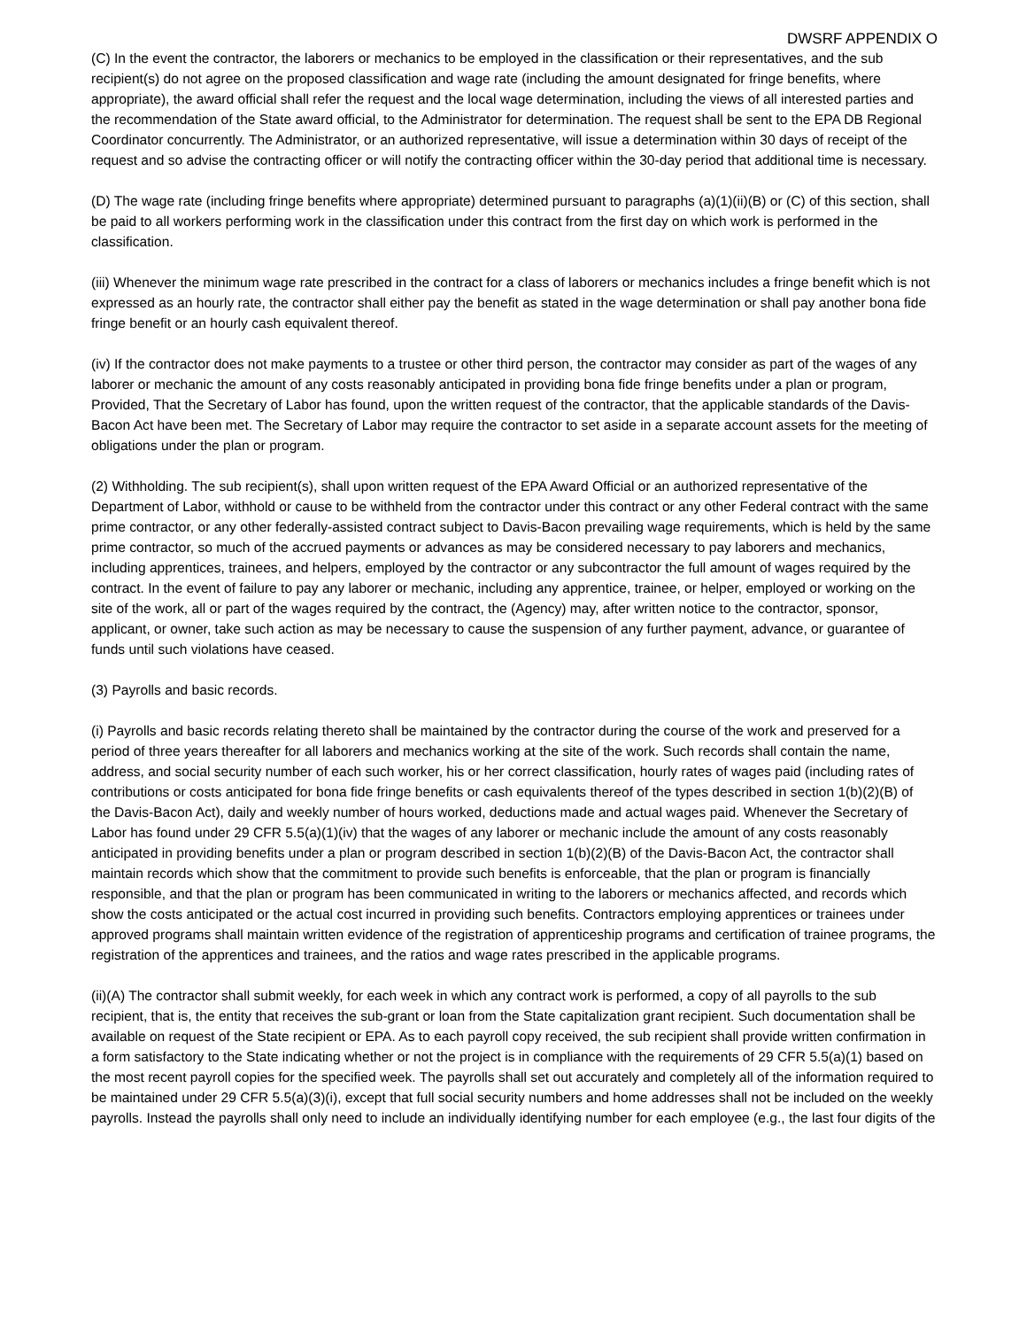DWSRF APPENDIX O
(C) In the event the contractor, the laborers or mechanics to be employed in the classification or their representatives, and the sub recipient(s) do not agree on the proposed classification and wage rate (including the amount designated for fringe benefits, where appropriate), the award official shall refer the request and the local wage determination, including the views of all interested parties and the recommendation of the State award official, to the Administrator for determination. The request shall be sent to the EPA DB Regional Coordinator concurrently. The Administrator, or an authorized representative, will issue a determination within 30 days of receipt of the request and so advise the contracting officer or will notify the contracting officer within the 30-day period that additional time is necessary.
(D) The wage rate (including fringe benefits where appropriate) determined pursuant to paragraphs (a)(1)(ii)(B) or (C) of this section, shall be paid to all workers performing work in the classification under this contract from the first day on which work is performed in the classification.
(iii) Whenever the minimum wage rate prescribed in the contract for a class of laborers or mechanics includes a fringe benefit which is not expressed as an hourly rate, the contractor shall either pay the benefit as stated in the wage determination or shall pay another bona fide fringe benefit or an hourly cash equivalent thereof.
(iv) If the contractor does not make payments to a trustee or other third person, the contractor may consider as part of the wages of any laborer or mechanic the amount of any costs reasonably anticipated in providing bona fide fringe benefits under a plan or program, Provided, That the Secretary of Labor has found, upon the written request of the contractor, that the applicable standards of the Davis-Bacon Act have been met. The Secretary of Labor may require the contractor to set aside in a separate account assets for the meeting of obligations under the plan or program.
(2) Withholding. The sub recipient(s), shall upon written request of the EPA Award Official or an authorized representative of the Department of Labor, withhold or cause to be withheld from the contractor under this contract or any other Federal contract with the same prime contractor, or any other federally-assisted contract subject to Davis-Bacon prevailing wage requirements, which is held by the same prime contractor, so much of the accrued payments or advances as may be considered necessary to pay laborers and mechanics, including apprentices, trainees, and helpers, employed by the contractor or any subcontractor the full amount of wages required by the contract. In the event of failure to pay any laborer or mechanic, including any apprentice, trainee, or helper, employed or working on the site of the work, all or part of the wages required by the contract, the (Agency) may, after written notice to the contractor, sponsor, applicant, or owner, take such action as may be necessary to cause the suspension of any further payment, advance, or guarantee of funds until such violations have ceased.
(3) Payrolls and basic records.
(i) Payrolls and basic records relating thereto shall be maintained by the contractor during the course of the work and preserved for a period of three years thereafter for all laborers and mechanics working at the site of the work. Such records shall contain the name, address, and social security number of each such worker, his or her correct classification, hourly rates of wages paid (including rates of contributions or costs anticipated for bona fide fringe benefits or cash equivalents thereof of the types described in section 1(b)(2)(B) of the Davis-Bacon Act), daily and weekly number of hours worked, deductions made and actual wages paid. Whenever the Secretary of Labor has found under 29 CFR 5.5(a)(1)(iv) that the wages of any laborer or mechanic include the amount of any costs reasonably anticipated in providing benefits under a plan or program described in section 1(b)(2)(B) of the Davis-Bacon Act, the contractor shall maintain records which show that the commitment to provide such benefits is enforceable, that the plan or program is financially responsible, and that the plan or program has been communicated in writing to the laborers or mechanics affected, and records which show the costs anticipated or the actual cost incurred in providing such benefits. Contractors employing apprentices or trainees under approved programs shall maintain written evidence of the registration of apprenticeship programs and certification of trainee programs, the registration of the apprentices and trainees, and the ratios and wage rates prescribed in the applicable programs.
(ii)(A) The contractor shall submit weekly, for each week in which any contract work is performed, a copy of all payrolls to the sub recipient, that is, the entity that receives the sub-grant or loan from the State capitalization grant recipient. Such documentation shall be available on request of the State recipient or EPA. As to each payroll copy received, the sub recipient shall provide written confirmation in a form satisfactory to the State indicating whether or not the project is in compliance with the requirements of 29 CFR 5.5(a)(1) based on the most recent payroll copies for the specified week. The payrolls shall set out accurately and completely all of the information required to be maintained under 29 CFR 5.5(a)(3)(i), except that full social security numbers and home addresses shall not be included on the weekly payrolls. Instead the payrolls shall only need to include an individually identifying number for each employee (e.g., the last four digits of the